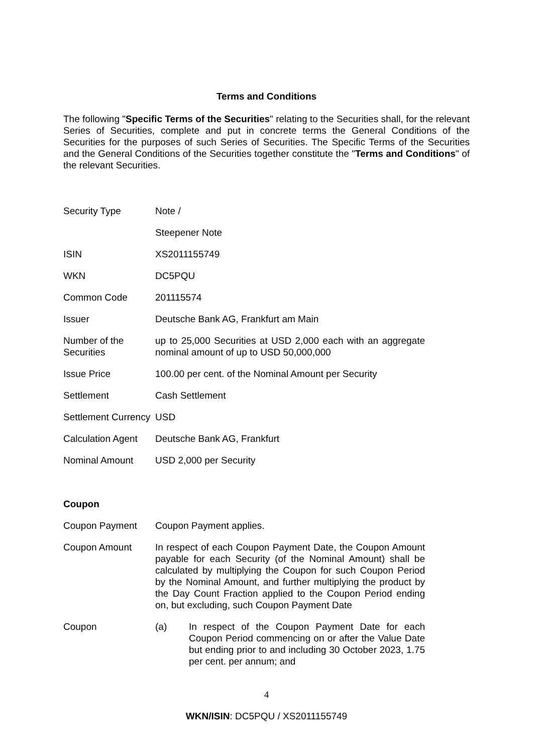Terms and Conditions
The following "Specific Terms of the Securities" relating to the Securities shall, for the relevant Series of Securities, complete and put in concrete terms the General Conditions of the Securities for the purposes of such Series of Securities. The Specific Terms of the Securities and the General Conditions of the Securities together constitute the "Terms and Conditions" of the relevant Securities.
| Security Type | Note / |
| | Steepener Note |
| ISIN | XS2011155749 |
| WKN | DC5PQU |
| Common Code | 201115574 |
| Issuer | Deutsche Bank AG, Frankfurt am Main |
| Number of the Securities | up to 25,000 Securities at USD 2,000 each with an aggregate nominal amount of up to USD 50,000,000 |
| Issue Price | 100.00 per cent. of the Nominal Amount per Security |
| Settlement | Cash Settlement |
| Settlement Currency | USD |
| Calculation Agent | Deutsche Bank AG, Frankfurt |
| Nominal Amount | USD 2,000 per Security |
Coupon
| Coupon Payment | Coupon Payment applies. |
| Coupon Amount | In respect of each Coupon Payment Date, the Coupon Amount payable for each Security (of the Nominal Amount) shall be calculated by multiplying the Coupon for such Coupon Period by the Nominal Amount, and further multiplying the product by the Day Count Fraction applied to the Coupon Period ending on, but excluding, such Coupon Payment Date |
| Coupon | (a) In respect of the Coupon Payment Date for each Coupon Period commencing on or after the Value Date but ending prior to and including 30 October 2023, 1.75 per cent. per annum; and |
4
WKN/ISIN: DC5PQU / XS2011155749